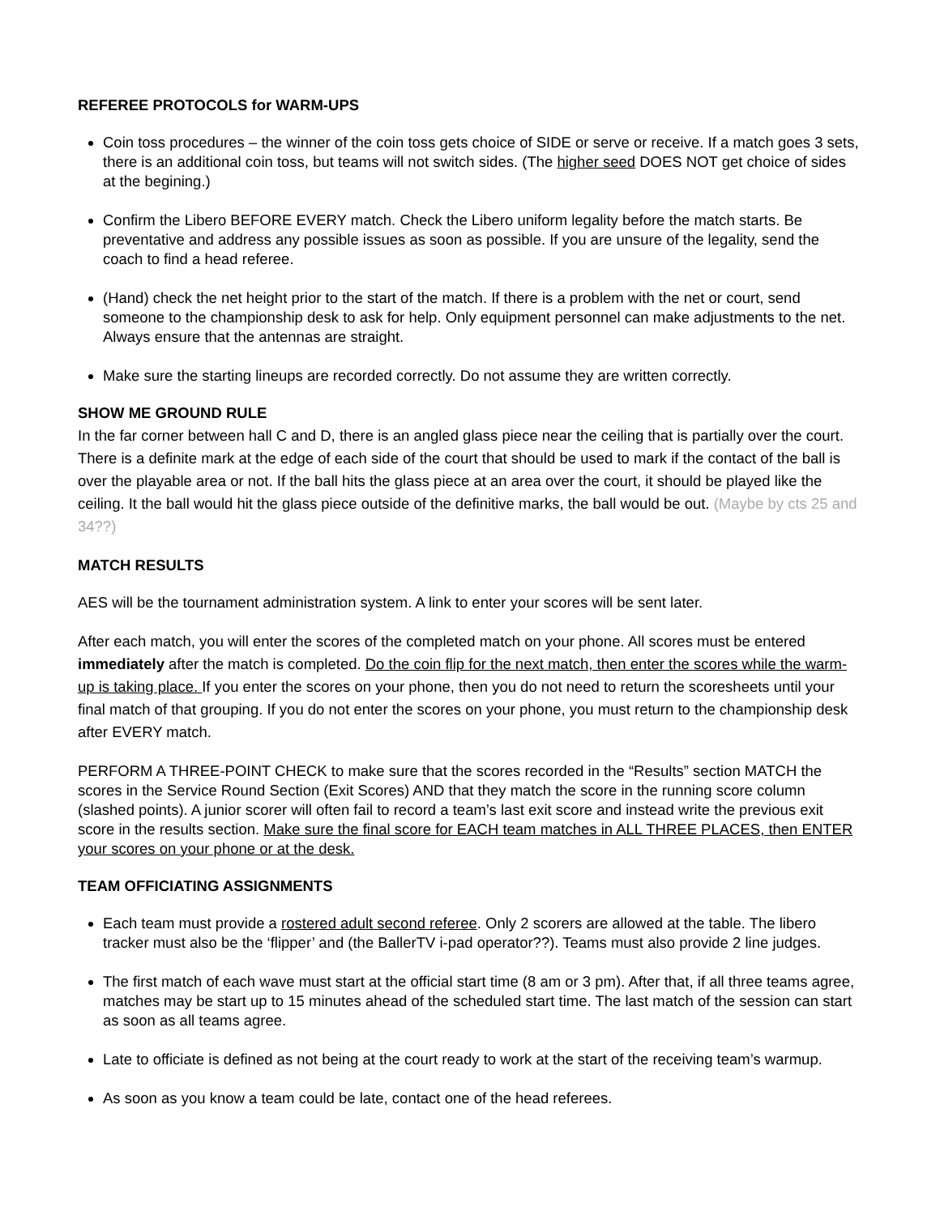REFEREE PROTOCOLS for WARM-UPS
Coin toss procedures – the winner of the coin toss gets choice of SIDE or serve or receive. If a match goes 3 sets, there is an additional coin toss, but teams will not switch sides. (The higher seed DOES NOT get choice of sides at the begining.)
Confirm the Libero BEFORE EVERY match. Check the Libero uniform legality before the match starts. Be preventative and address any possible issues as soon as possible. If you are unsure of the legality, send the coach to find a head referee.
(Hand) check the net height prior to the start of the match. If there is a problem with the net or court, send someone to the championship desk to ask for help. Only equipment personnel can make adjustments to the net. Always ensure that the antennas are straight.
Make sure the starting lineups are recorded correctly. Do not assume they are written correctly.
SHOW ME GROUND RULE
In the far corner between hall C and D, there is an angled glass piece near the ceiling that is partially over the court. There is a definite mark at the edge of each side of the court that should be used to mark if the contact of the ball is over the playable area or not. If the ball hits the glass piece at an area over the court, it should be played like the ceiling. It the ball would hit the glass piece outside of the definitive marks, the ball would be out. (Maybe by cts 25 and 34??)
MATCH RESULTS
AES will be the tournament administration system. A link to enter your scores will be sent later.
After each match, you will enter the scores of the completed match on your phone. All scores must be entered immediately after the match is completed. Do the coin flip for the next match, then enter the scores while the warm-up is taking place. If you enter the scores on your phone, then you do not need to return the scoresheets until your final match of that grouping. If you do not enter the scores on your phone, you must return to the championship desk after EVERY match.
PERFORM A THREE-POINT CHECK to make sure that the scores recorded in the “Results” section MATCH the scores in the Service Round Section (Exit Scores) AND that they match the score in the running score column (slashed points). A junior scorer will often fail to record a team’s last exit score and instead write the previous exit score in the results section. Make sure the final score for EACH team matches in ALL THREE PLACES, then ENTER your scores on your phone or at the desk.
TEAM OFFICIATING ASSIGNMENTS
Each team must provide a rostered adult second referee. Only 2 scorers are allowed at the table. The libero tracker must also be the ‘flipper’ and (the BallerTV i-pad operator??). Teams must also provide 2 line judges.
The first match of each wave must start at the official start time (8 am or 3 pm). After that, if all three teams agree, matches may be start up to 15 minutes ahead of the scheduled start time. The last match of the session can start as soon as all teams agree.
Late to officiate is defined as not being at the court ready to work at the start of the receiving team’s warmup.
As soon as you know a team could be late, contact one of the head referees.